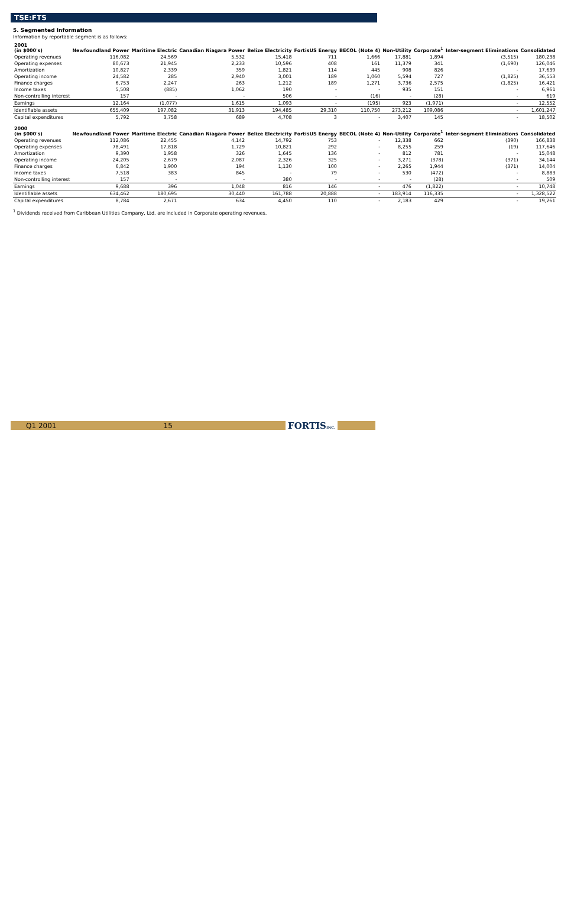TSE:FTS
5. Segmented Information
Information by reportable segment is as follows:
| 2001 (in $000's) | Newfoundland Power | Maritime Electric | Canadian Niagara Power | Belize Electricity | FortisUS Energy | BECOL (Note 4) | Non-Utility | Corporate<sup>1</sup> | Inter-segment Eliminations | Consolidated |
| --- | --- | --- | --- | --- | --- | --- | --- | --- | --- | --- |
| Operating revenues | 116,082 | 24,569 | 5,532 | 15,418 | 711 | 1,666 | 17,881 | 1,894 | (3,515) | 180,238 |
| Operating expenses | 80,673 | 21,945 | 2,233 | 10,596 | 408 | 161 | 11,379 | 341 | (1,690) | 126,046 |
| Amortization | 10,827 | 2,339 | 359 | 1,821 | 114 | 445 | 908 | 826 | - | 17,639 |
| Operating income | 24,582 | 285 | 2,940 | 3,001 | 189 | 1,060 | 5,594 | 727 | (1,825) | 36,553 |
| Finance charges | 6,753 | 2,247 | 263 | 1,212 | 189 | 1,271 | 3,736 | 2,575 | (1,825) | 16,421 |
| Income taxes | 5,508 | (885) | 1,062 | 190 | - | - | 935 | 151 | - | 6,961 |
| Non-controlling interest | 157 | - | - | 506 | - | (16) | - | (28) | - | 619 |
| Earnings | 12,164 | (1,077) | 1,615 | 1,093 | - | (195) | 923 | (1,971) | - | 12,552 |
| Identifiable assets | 655,409 | 197,082 | 31,913 | 194,485 | 29,310 | 110,750 | 273,212 | 109,086 | - | 1,601,247 |
| Capital expenditures | 5,792 | 3,758 | 689 | 4,708 | 3 | - | 3,407 | 145 | - | 18,502 |
| 2000 (in $000's) | Newfoundland Power | Maritime Electric | Canadian Niagara Power | Belize Electricity | FortisUS Energy | BECOL (Note 4) | Non-Utility | Corporate<sup>1</sup> | Inter-segment Eliminations | Consolidated |
| --- | --- | --- | --- | --- | --- | --- | --- | --- | --- | --- |
| Operating revenues | 112,086 | 22,455 | 4,142 | 14,792 | 753 | - | 12,338 | 662 | (390) | 166,838 |
| Operating expenses | 78,491 | 17,818 | 1,729 | 10,821 | 292 | - | 8,255 | 259 | (19) | 117,646 |
| Amortization | 9,390 | 1,958 | 326 | 1,645 | 136 | - | 812 | 781 | - | 15,048 |
| Operating income | 24,205 | 2,679 | 2,087 | 2,326 | 325 | - | 3,271 | (378) | (371) | 34,144 |
| Finance charges | 6,842 | 1,900 | 194 | 1,130 | 100 | - | 2,265 | 1,944 | (371) | 14,004 |
| Income taxes | 7,518 | 383 | 845 | - | 79 | - | 530 | (472) | - | 8,883 |
| Non-controlling interest | 157 | - | - | 380 | - | - | - | (28) | - | 509 |
| Earnings | 9,688 | 396 | 1,048 | 816 | 146 | - | 476 | (1,822) | - | 10,748 |
| Identifiable assets | 634,462 | 180,695 | 30,440 | 161,788 | 20,888 | - | 183,914 | 116,335 | - | 1,328,522 |
| Capital expenditures | 8,784 | 2,671 | 634 | 4,450 | 110 | - | 2,183 | 429 | - | 19,261 |
<sup>1</sup> Dividends received from Caribbean Utilities Company, Ltd. are included in Corporate operating revenues.
Q1 2001 15 FORTISINC.